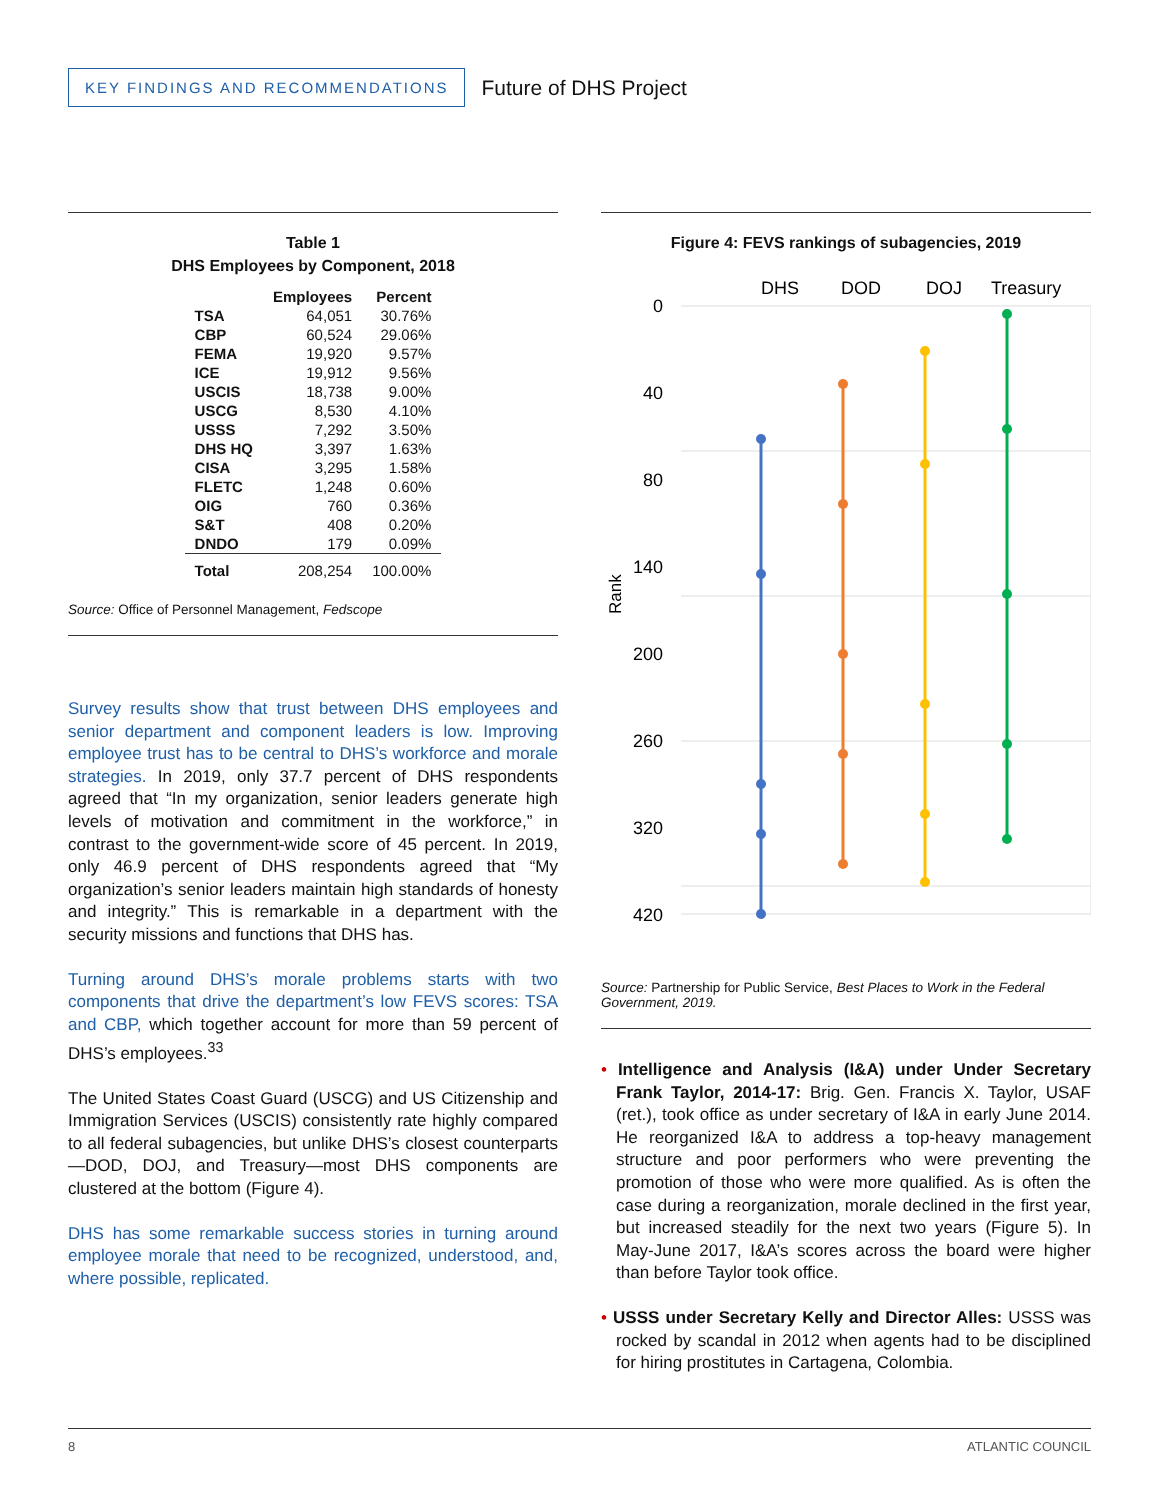KEY FINDINGS AND RECOMMENDATIONS
Future of DHS Project
Table 1
DHS Employees by Component, 2018
| | Employees | Percent |
| --- | --- | --- |
| TSA | 64,051 | 30.76% |
| CBP | 60,524 | 29.06% |
| FEMA | 19,920 | 9.57% |
| ICE | 19,912 | 9.56% |
| USCIS | 18,738 | 9.00% |
| USCG | 8,530 | 4.10% |
| USSS | 7,292 | 3.50% |
| DHS HQ | 3,397 | 1.63% |
| CISA | 3,295 | 1.58% |
| FLETC | 1,248 | 0.60% |
| OIG | 760 | 0.36% |
| S&T | 408 | 0.20% |
| DNDO | 179 | 0.09% |
| Total | 208,254 | 100.00% |
Source: Office of Personnel Management, Fedscope
Survey results show that trust between DHS employees and senior department and component leaders is low. Improving employee trust has to be central to DHS’s workforce and morale strategies. In 2019, only 37.7 percent of DHS respondents agreed that “In my organization, senior leaders generate high levels of motivation and commitment in the workforce,” in contrast to the government-wide score of 45 percent. In 2019, only 46.9 percent of DHS respondents agreed that “My organization’s senior leaders maintain high standards of honesty and integrity.” This is remarkable in a department with the security missions and functions that DHS has.
Turning around DHS’s morale problems starts with two components that drive the department’s low FEVS scores: TSA and CBP, which together account for more than 59 percent of DHS’s employees.<sup>33</sup>
The United States Coast Guard (USCG) and US Citizenship and Immigration Services (USCIS) consistently rate highly compared to all federal subagencies, but unlike DHS’s closest counterparts—DOD, DOJ, and Treasury—most DHS components are clustered at the bottom (Figure 4).
DHS has some remarkable success stories in turning around employee morale that need to be recognized, understood, and, where possible, replicated.
Figure 4: FEVS rankings of subagencies, 2019
DHS
DOD
DOJ
Treasury
Rank
0
40
80
140
200
260
320
420
Source: Partnership for Public Service, Best Places to Work in the Federal Government, 2019.
• Intelligence and Analysis (I&A) under Under Secretary Frank Taylor, 2014-17: Brig. Gen. Francis X. Taylor, USAF (ret.), took office as under secretary of I&A in early June 2014. He reorganized I&A to address a top-heavy management structure and poor performers who were preventing the promotion of those who were more qualified. As is often the case during a reorganization, morale declined in the first year, but increased steadily for the next two years (Figure 5). In May-June 2017, I&A’s scores across the board were higher than before Taylor took office.
• USSS under Secretary Kelly and Director Alles: USSS was rocked by scandal in 2012 when agents had to be disciplined for hiring prostitutes in Cartagena, Colombia.
8 ATLANTIC COUNCIL